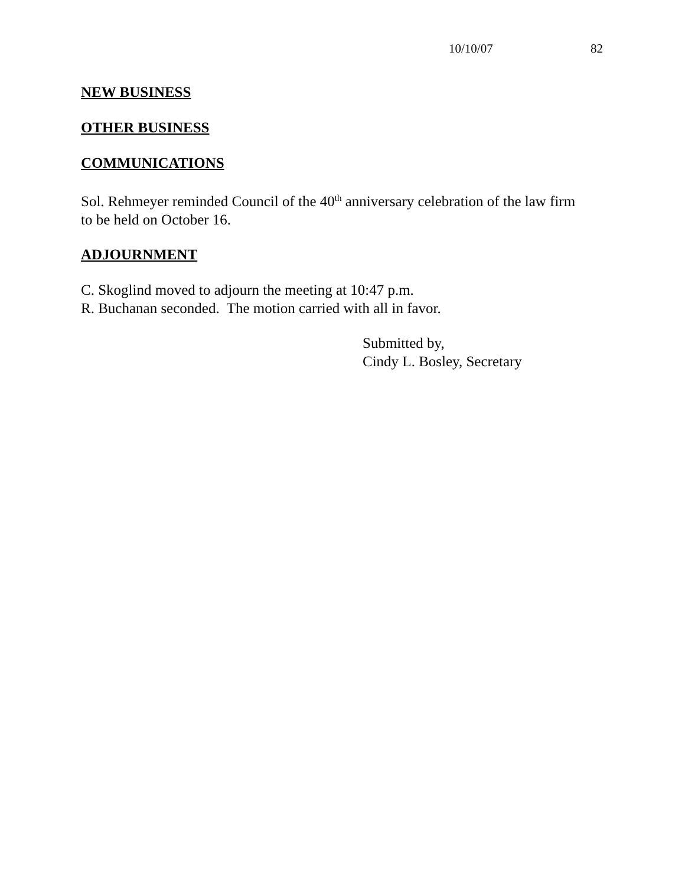10/10/07 82
NEW BUSINESS
OTHER BUSINESS
COMMUNICATIONS
Sol. Rehmeyer reminded Council of the 40<sup>th</sup> anniversary celebration of the law firm to be held on October 16.
ADJOURNMENT
C. Skoglind moved to adjourn the meeting at 10:47 p.m.
R. Buchanan seconded. The motion carried with all in favor.
Submitted by,
Cindy L. Bosley, Secretary